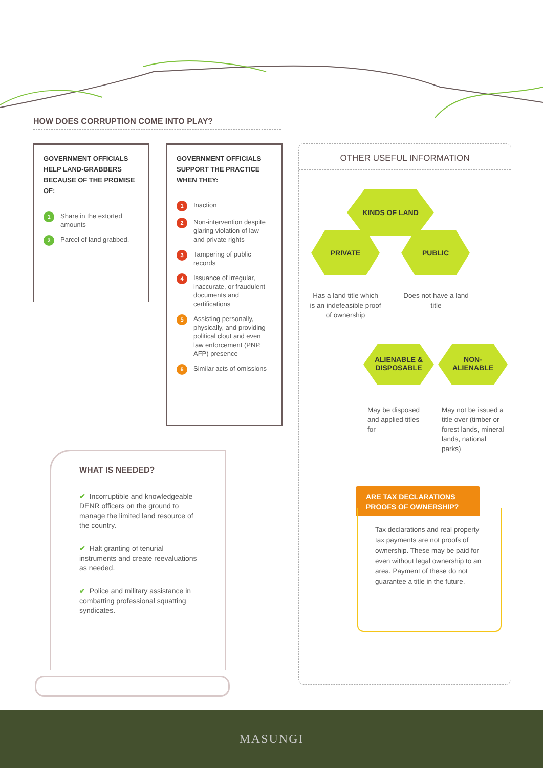HOW DOES CORRUPTION COME INTO PLAY?
GOVERNMENT OFFICIALS HELP LAND-GRABBERS BECAUSE OF THE PROMISE OF:
1 Share in the extorted amounts
2 Parcel of land grabbed.
GOVERNMENT OFFICIALS SUPPORT THE PRACTICE WHEN THEY:
1 Inaction
2 Non-intervention despite glaring violation of law and private rights
3 Tampering of public records
4 Issuance of irregular, inaccurate, or fraudulent documents and certifications
5 Assisting personally, physically, and providing political clout and even law enforcement (PNP, AFP) presence
6 Similar acts of omissions
OTHER USEFUL INFORMATION
KINDS OF LAND
PRIVATE PUBLIC
Has a land title which is an indefeasible proof of ownership
Does not have a land title
ALIENABLE &
DISPOSABLE
NON-
ALIENABLE
May be disposed and applied titles for
May not be issued a title over (timber or forest lands, mineral lands, national parks)
ARE TAX DECLARATIONS PROOFS OF OWNERSHIP?
Tax declarations and real property tax payments are not proofs of ownership. These may be paid for even without legal ownership to an area. Payment of these do not guarantee a title in the future.
WHAT IS NEEDED?
✔ Incorruptible and knowledgeable DENR officers on the ground to manage the limited land resource of the country.
✔ Halt granting of tenurial instruments and create reevaluations as needed.
✔ Police and military assistance in combatting professional squatting syndicates.
MASUNGI